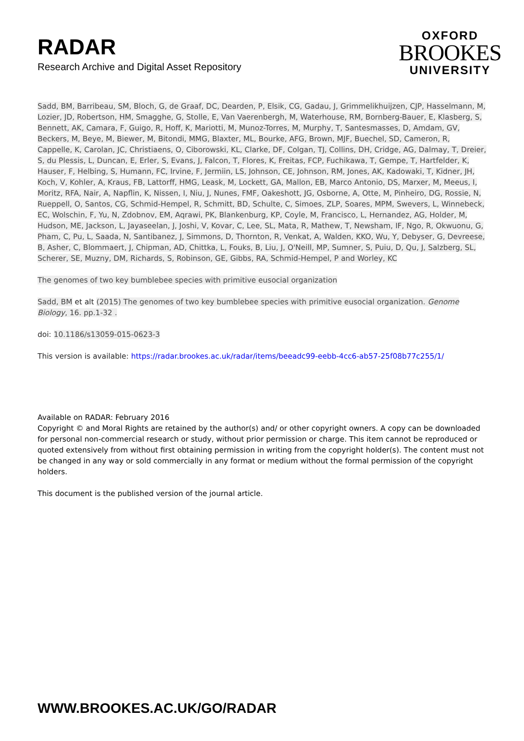RADAR
Research Archive and Digital Asset Repository
OXFORD
BROOKES
UNIVERSITY
Sadd, BM, Barribeau, SM, Bloch, G, de Graaf, DC, Dearden, P, Elsik, CG, Gadau, J, Grimmelikhuijzen, CJP, Hasselmann, M, Lozier, JD, Robertson, HM, Smagghe, G, Stolle, E, Van Vaerenbergh, M, Waterhouse, RM, Bornberg-Bauer, E, Klasberg, S, Bennett, AK, Camara, F, Guigo, R, Hoff, K, Mariotti, M, Munoz-Torres, M, Murphy, T, Santesmasses, D, Amdam, GV, Beckers, M, Beye, M, Biewer, M, Bitondi, MMG, Blaxter, ML, Bourke, AFG, Brown, MJF, Buechel, SD, Cameron, R, Cappelle, K, Carolan, JC, Christiaens, O, Ciborowski, KL, Clarke, DF, Colgan, TJ, Collins, DH, Cridge, AG, Dalmay, T, Dreier, S, du Plessis, L, Duncan, E, Erler, S, Evans, J, Falcon, T, Flores, K, Freitas, FCP, Fuchikawa, T, Gempe, T, Hartfelder, K, Hauser, F, Helbing, S, Humann, FC, Irvine, F, Jermiin, LS, Johnson, CE, Johnson, RM, Jones, AK, Kadowaki, T, Kidner, JH, Koch, V, Kohler, A, Kraus, FB, Lattorff, HMG, Leask, M, Lockett, GA, Mallon, EB, Marco Antonio, DS, Marxer, M, Meeus, I, Moritz, RFA, Nair, A, Napflin, K, Nissen, I, Niu, J, Nunes, FMF, Oakeshott, JG, Osborne, A, Otte, M, Pinheiro, DG, Rossie, N, Rueppell, O, Santos, CG, Schmid-Hempel, R, Schmitt, BD, Schulte, C, Simoes, ZLP, Soares, MPM, Swevers, L, Winnebeck, EC, Wolschin, F, Yu, N, Zdobnov, EM, Aqrawi, PK, Blankenburg, KP, Coyle, M, Francisco, L, Hernandez, AG, Holder, M, Hudson, ME, Jackson, L, Jayaseelan, J, Joshi, V, Kovar, C, Lee, SL, Mata, R, Mathew, T, Newsham, IF, Ngo, R, Okwuonu, G, Pham, C, Pu, L, Saada, N, Santibanez, J, Simmons, D, Thornton, R, Venkat, A, Walden, KKO, Wu, Y, Debyser, G, Devreese, B, Asher, C, Blommaert, J, Chipman, AD, Chittka, L, Fouks, B, Liu, J, O'Neill, MP, Sumner, S, Puiu, D, Qu, J, Salzberg, SL, Scherer, SE, Muzny, DM, Richards, S, Robinson, GE, Gibbs, RA, Schmid-Hempel, P and Worley, KC
The genomes of two key bumblebee species with primitive eusocial organization
Sadd, BM et alt (2015) The genomes of two key bumblebee species with primitive eusocial organization. Genome Biology, 16. pp.1-32 .
doi: 10.1186/s13059-015-0623-3
This version is available: https://radar.brookes.ac.uk/radar/items/beeadc99-eebb-4cc6-ab57-25f08b77c255/1/
Available on RADAR: February 2016
Copyright © and Moral Rights are retained by the author(s) and/ or other copyright owners. A copy can be downloaded for personal non-commercial research or study, without prior permission or charge. This item cannot be reproduced or quoted extensively from without first obtaining permission in writing from the copyright holder(s). The content must not be changed in any way or sold commercially in any format or medium without the formal permission of the copyright holders.
This document is the published version of the journal article.
WWW.BROOKES.AC.UK/GO/RADAR